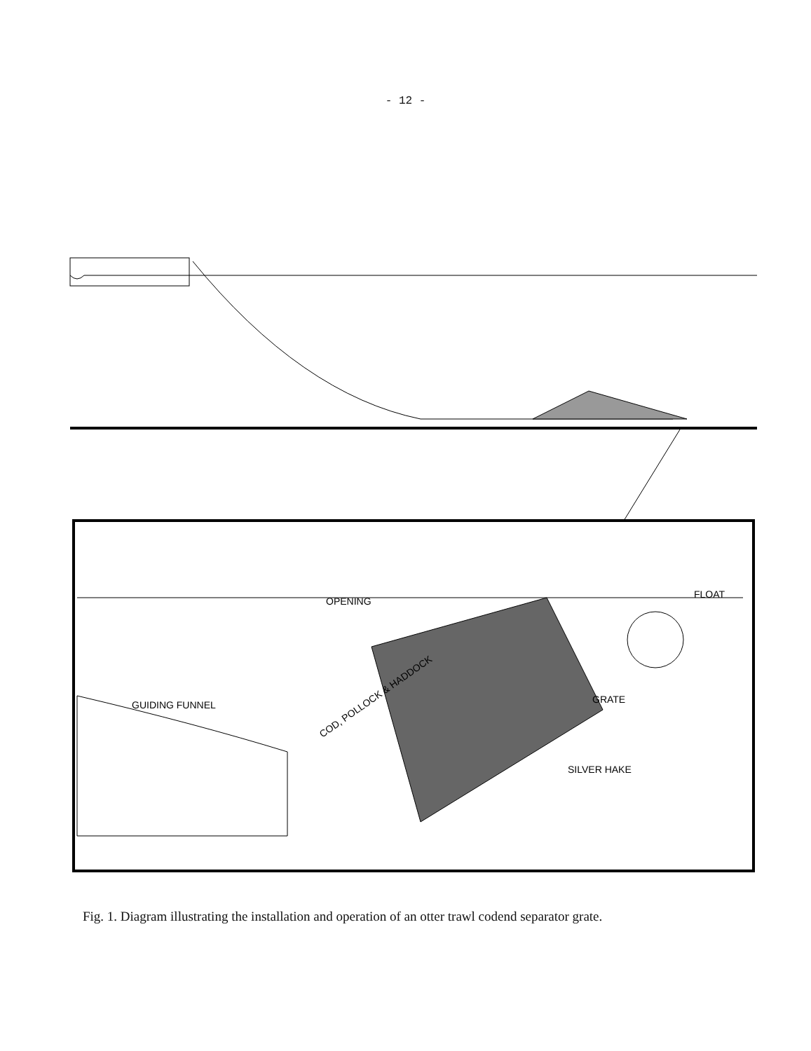- 12 -
OPENING
FLOAT
GUIDING FUNNEL
GRATE
COD, POLLOCK & HADDOCK
SILVER HAKE
Fig. 1. Diagram illustrating the installation and operation of an otter trawl codend separator grate.